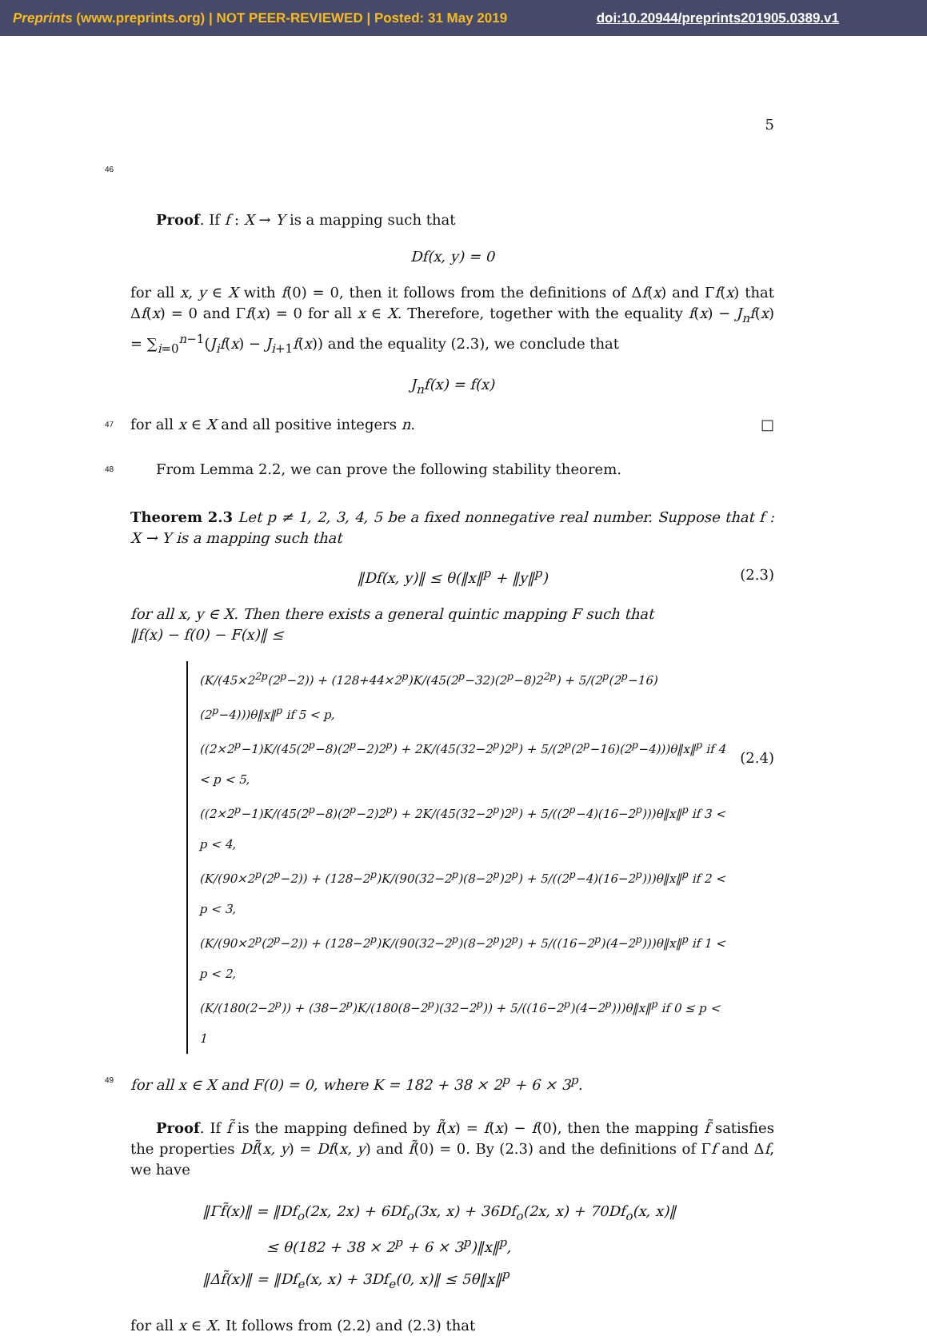Preprints (www.preprints.org) | NOT PEER-REVIEWED | Posted: 31 May 2019 doi:10.20944/preprints201905.0389.v1
5
46
Proof. If f : X → Y is a mapping such that
Df(x, y) = 0
for all x, y ∈ X with f(0) = 0, then it follows from the definitions of Δf(x) and Γf(x) that Δf(x) = 0 and Γf(x) = 0 for all x ∈ X. Therefore, together with the equality f(x) − J<sub>n</sub>f(x) = ∑<sub>i=0</sub><sup>n−1</sup>(J<sub>i</sub>f(x) − J<sub>i+1</sub>f(x)) and the equality (2.3), we conclude that
J<sub>n</sub>f(x) = f(x)
47 for all x ∈ X and all positive integers n. □
48 From Lemma 2.2, we can prove the following stability theorem.
Theorem 2.3 Let p ≠ 1, 2, 3, 4, 5 be a fixed nonnegative real number. Suppose that f : X → Y is a mapping such that
‖Df(x, y)‖ ≤ θ(‖x‖<sup>p</sup> + ‖y‖<sup>p</sup>) (2.3)
for all x, y ∈ X. Then there exists a general quintic mapping F such that
‖f(x) − f(0) − F(x)‖ ≤
(2.4)
(K/(45×2<sup>2p</sup>(2<sup>p</sup>−2)) + (128+44×2<sup>p</sup>)K/(45(2<sup>p</sup>−32)(2<sup>p</sup>−8)2<sup>2p</sup>) + 5/(2<sup>p</sup>(2<sup>p</sup>−16)(2<sup>p</sup>−4)))θ‖x‖<sup>p</sup> if 5 < p,
((2×2<sup>p</sup>−1)K/(45(2<sup>p</sup>−8)(2<sup>p</sup>−2)2<sup>p</sup>) + 2K/(45(32−2<sup>p</sup>)2<sup>p</sup>) + 5/(2<sup>p</sup>(2<sup>p</sup>−16)(2<sup>p</sup>−4)))θ‖x‖<sup>p</sup> if 4 < p < 5,
((2×2<sup>p</sup>−1)K/(45(2<sup>p</sup>−8)(2<sup>p</sup>−2)2<sup>p</sup>) + 2K/(45(32−2<sup>p</sup>)2<sup>p</sup>) + 5/((2<sup>p</sup>−4)(16−2<sup>p</sup>)))θ‖x‖<sup>p</sup> if 3 < p < 4,
(K/(90×2<sup>p</sup>(2<sup>p</sup>−2)) + (128−2<sup>p</sup>)K/(90(32−2<sup>p</sup>)(8−2<sup>p</sup>)2<sup>p</sup>) + 5/((2<sup>p</sup>−4)(16−2<sup>p</sup>)))θ‖x‖<sup>p</sup> if 2 < p < 3,
(K/(90×2<sup>p</sup>(2<sup>p</sup>−2)) + (128−2<sup>p</sup>)K/(90(32−2<sup>p</sup>)(8−2<sup>p</sup>)2<sup>p</sup>) + 5/((16−2<sup>p</sup>)(4−2<sup>p</sup>)))θ‖x‖<sup>p</sup> if 1 < p < 2,
(K/(180(2−2<sup>p</sup>)) + (38−2<sup>p</sup>)K/(180(8−2<sup>p</sup>)(32−2<sup>p</sup>)) + 5/((16−2<sup>p</sup>)(4−2<sup>p</sup>)))θ‖x‖<sup>p</sup> if 0 ≤ p < 1
49 for all x ∈ X and F(0) = 0, where K = 182 + 38 × 2<sup>p</sup> + 6 × 3<sup>p</sup>.
Proof. If f̃ is the mapping defined by f̃(x) = f(x) − f(0), then the mapping f̃ satisfies the properties Df̃(x, y) = Df(x, y) and f̃(0) = 0. By (2.3) and the definitions of Γf and Δf, we have
‖Γf̃(x)‖ = ‖Df<sub>o</sub>(2x, 2x) + 6Df<sub>o</sub>(3x, x) + 36Df<sub>o</sub>(2x, x) + 70Df<sub>o</sub>(x, x)‖
≤ θ(182 + 38 × 2<sup>p</sup> + 6 × 3<sup>p</sup>)‖x‖<sup>p</sup>,
‖Δf̃(x)‖ = ‖Df<sub>e</sub>(x, x) + 3Df<sub>e</sub>(0, x)‖ ≤ 5θ‖x‖<sup>p</sup>
for all x ∈ X. It follows from (2.2) and (2.3) that